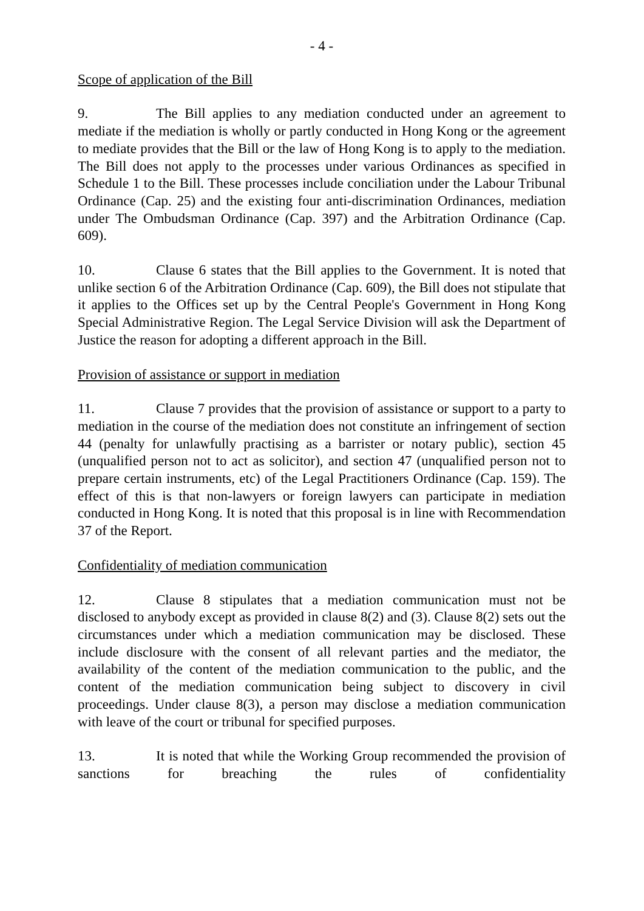- 4 -
Scope of application of the Bill
9. The Bill applies to any mediation conducted under an agreement to mediate if the mediation is wholly or partly conducted in Hong Kong or the agreement to mediate provides that the Bill or the law of Hong Kong is to apply to the mediation. The Bill does not apply to the processes under various Ordinances as specified in Schedule 1 to the Bill. These processes include conciliation under the Labour Tribunal Ordinance (Cap. 25) and the existing four anti-discrimination Ordinances, mediation under The Ombudsman Ordinance (Cap. 397) and the Arbitration Ordinance (Cap. 609).
10. Clause 6 states that the Bill applies to the Government. It is noted that unlike section 6 of the Arbitration Ordinance (Cap. 609), the Bill does not stipulate that it applies to the Offices set up by the Central People's Government in Hong Kong Special Administrative Region. The Legal Service Division will ask the Department of Justice the reason for adopting a different approach in the Bill.
Provision of assistance or support in mediation
11. Clause 7 provides that the provision of assistance or support to a party to mediation in the course of the mediation does not constitute an infringement of section 44 (penalty for unlawfully practising as a barrister or notary public), section 45 (unqualified person not to act as solicitor), and section 47 (unqualified person not to prepare certain instruments, etc) of the Legal Practitioners Ordinance (Cap. 159). The effect of this is that non-lawyers or foreign lawyers can participate in mediation conducted in Hong Kong. It is noted that this proposal is in line with Recommendation 37 of the Report.
Confidentiality of mediation communication
12. Clause 8 stipulates that a mediation communication must not be disclosed to anybody except as provided in clause 8(2) and (3). Clause 8(2) sets out the circumstances under which a mediation communication may be disclosed. These include disclosure with the consent of all relevant parties and the mediator, the availability of the content of the mediation communication to the public, and the content of the mediation communication being subject to discovery in civil proceedings. Under clause 8(3), a person may disclose a mediation communication with leave of the court or tribunal for specified purposes.
13. It is noted that while the Working Group recommended the provision of sanctions for breaching the rules of confidentiality